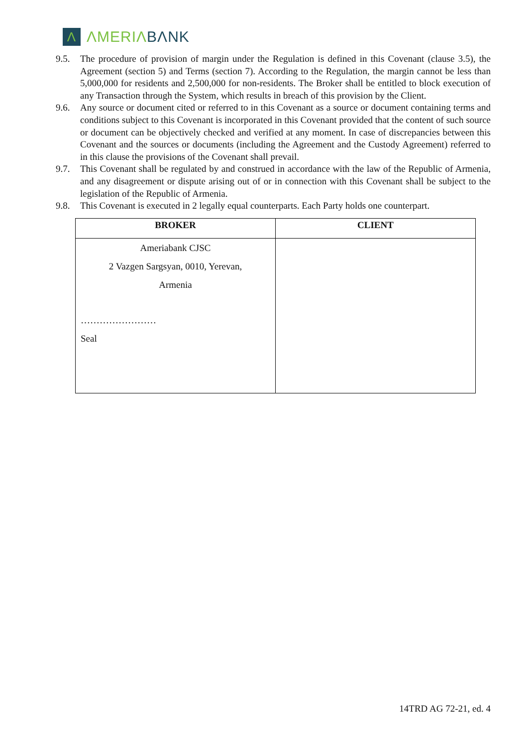Λ
ΛMERIΛ BΛNK
9.5. The procedure of provision of margin under the Regulation is defined in this Covenant (clause 3.5), the Agreement (section 5) and Terms (section 7). According to the Regulation, the margin cannot be less than 5,000,000 for residents and 2,500,000 for non-residents. The Broker shall be entitled to block execution of any Transaction through the System, which results in breach of this provision by the Client.
9.6. Any source or document cited or referred to in this Covenant as a source or document containing terms and conditions subject to this Covenant is incorporated in this Covenant provided that the content of such source or document can be objectively checked and verified at any moment. In case of discrepancies between this Covenant and the sources or documents (including the Agreement and the Custody Agreement) referred to in this clause the provisions of the Covenant shall prevail.
9.7. This Covenant shall be regulated by and construed in accordance with the law of the Republic of Armenia, and any disagreement or dispute arising out of or in connection with this Covenant shall be subject to the legislation of the Republic of Armenia.
9.8. This Covenant is executed in 2 legally equal counterparts. Each Party holds one counterpart.
| BROKER | CLIENT |
| --- | --- |
| Ameriabank CJSC 2 Vazgen Sargsyan, 0010, Yerevan, Armenia …………………… Seal | |
14TRD AG 72-21, ed. 4